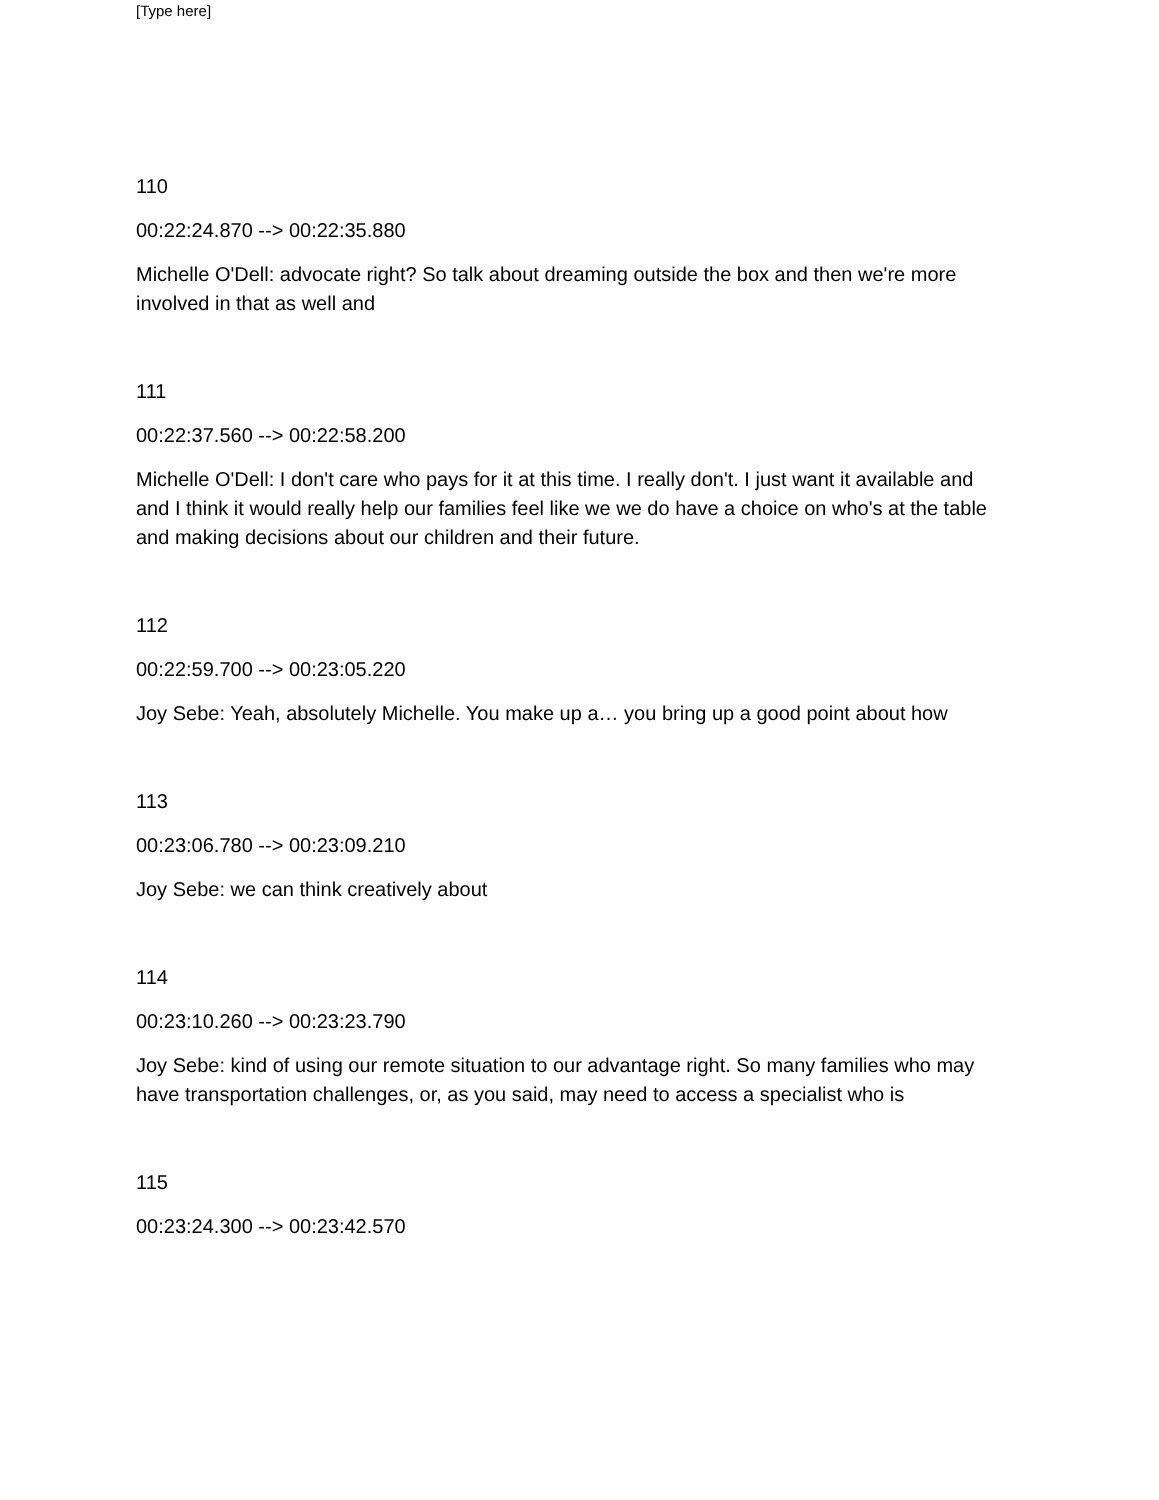[Type here]
110
00:22:24.870 --> 00:22:35.880
Michelle O'Dell: advocate right? So talk about dreaming outside the box and then we're more involved in that as well and
111
00:22:37.560 --> 00:22:58.200
Michelle O'Dell: I don't care who pays for it at this time. I really don't. I just want it available and and I think it would really help our families feel like we we do have a choice on who's at the table and making decisions about our children and their future.
112
00:22:59.700 --> 00:23:05.220
Joy Sebe: Yeah, absolutely Michelle. You make up a… you bring up a good point about how
113
00:23:06.780 --> 00:23:09.210
Joy Sebe: we can think creatively about
114
00:23:10.260 --> 00:23:23.790
Joy Sebe: kind of using our remote situation to our advantage right. So many families who may have transportation challenges, or, as you said, may need to access a specialist who is
115
00:23:24.300 --> 00:23:42.570